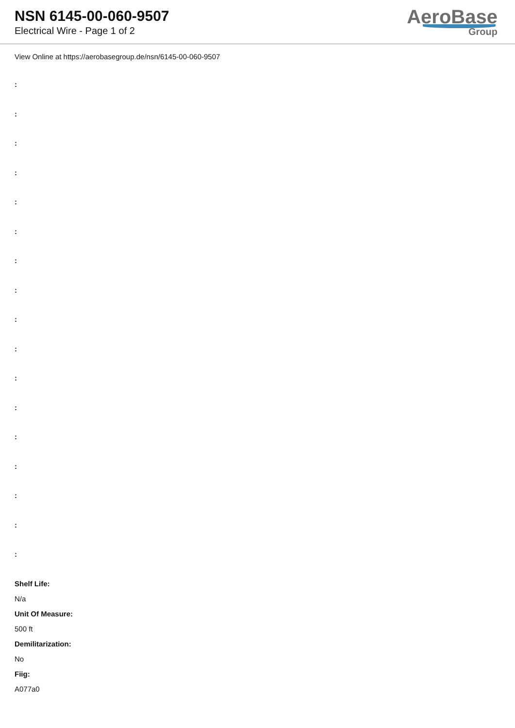NSN 6145-00-060-9507
Electrical Wire - Page 1 of 2
AeroBase
Group
View Online at https://aerobasegroup.de/nsn/6145-00-060-9507
:
:
:
:
:
:
:
:
:
:
:
:
:
:
:
:
:
Shelf Life:
N/a
Unit Of Measure:
500 ft
Demilitarization:
No
Fiig:
A077a0